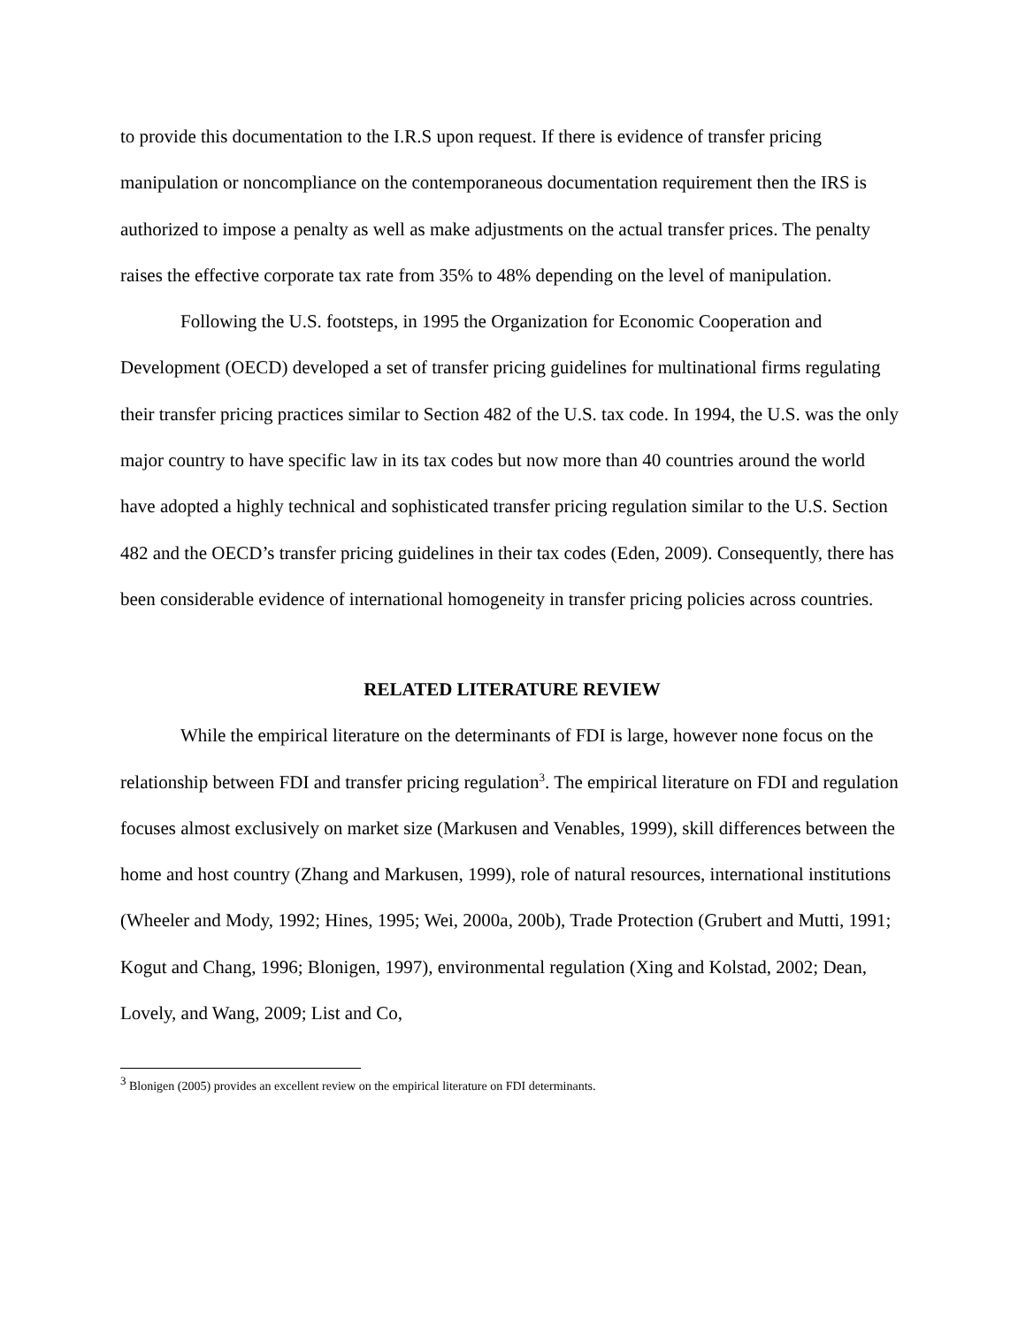to provide this documentation to the I.R.S upon request. If there is evidence of transfer pricing manipulation or noncompliance on the contemporaneous documentation requirement then the IRS is authorized to impose a penalty as well as make adjustments on the actual transfer prices. The penalty raises the effective corporate tax rate from 35% to 48% depending on the level of manipulation.
Following the U.S. footsteps, in 1995 the Organization for Economic Cooperation and Development (OECD) developed a set of transfer pricing guidelines for multinational firms regulating their transfer pricing practices similar to Section 482 of the U.S. tax code. In 1994, the U.S. was the only major country to have specific law in its tax codes but now more than 40 countries around the world have adopted a highly technical and sophisticated transfer pricing regulation similar to the U.S. Section 482 and the OECD’s transfer pricing guidelines in their tax codes (Eden, 2009). Consequently, there has been considerable evidence of international homogeneity in transfer pricing policies across countries.
RELATED LITERATURE REVIEW
While the empirical literature on the determinants of FDI is large, however none focus on the relationship between FDI and transfer pricing regulation<sup>3</sup>. The empirical literature on FDI and regulation focuses almost exclusively on market size (Markusen and Venables, 1999), skill differences between the home and host country (Zhang and Markusen, 1999), role of natural resources, international institutions (Wheeler and Mody, 1992; Hines, 1995; Wei, 2000a, 200b), Trade Protection (Grubert and Mutti, 1991; Kogut and Chang, 1996; Blonigen, 1997), environmental regulation (Xing and Kolstad, 2002; Dean, Lovely, and Wang, 2009; List and Co,
<sup>3</sup> Blonigen (2005) provides an excellent review on the empirical literature on FDI determinants.